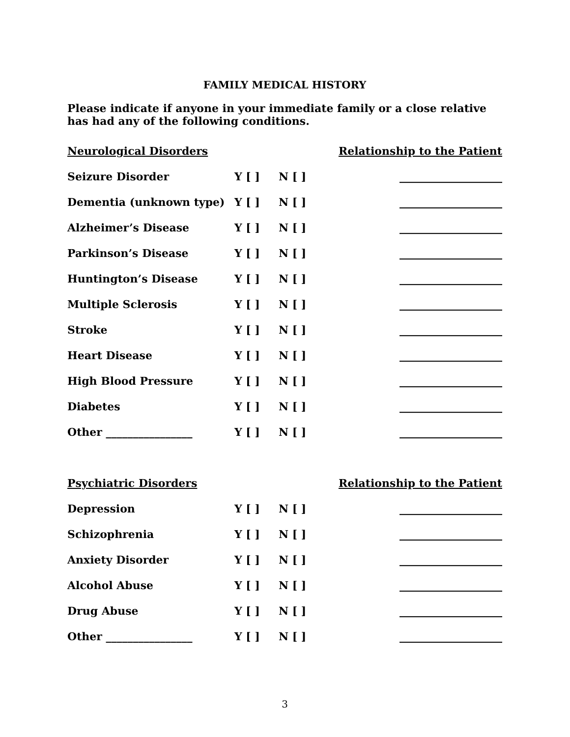FAMILY MEDICAL HISTORY
Please indicate if anyone in your immediate family or a close relative has had any of the following conditions.
| Neurological Disorders | | | Relationship to the Patient |
| --- | --- | --- | --- |
| Seizure Disorder | Y [ ] | N [ ] | ___________________ |
| Dementia (unknown type) | Y [ ] | N [ ] | ___________________ |
| Alzheimer’s Disease | Y [ ] | N [ ] | ___________________ |
| Parkinson’s Disease | Y [ ] | N [ ] | ___________________ |
| Huntington’s Disease | Y [ ] | N [ ] | ___________________ |
| Multiple Sclerosis | Y [ ] | N [ ] | ___________________ |
| Stroke | Y [ ] | N [ ] | ___________________ |
| Heart Disease | Y [ ] | N [ ] | ___________________ |
| High Blood Pressure | Y [ ] | N [ ] | ___________________ |
| Diabetes | Y [ ] | N [ ] | ___________________ |
| Other ________________ | Y [ ] | N [ ] | ___________________ |
| Psychiatric Disorders | | | Relationship to the Patient |
| Depression | Y [ ] | N [ ] | ___________________ |
| Schizophrenia | Y [ ] | N [ ] | ___________________ |
| Anxiety Disorder | Y [ ] | N [ ] | ___________________ |
| Alcohol Abuse | Y [ ] | N [ ] | ___________________ |
| Drug Abuse | Y [ ] | N [ ] | ___________________ |
| Other ________________ | Y [ ] | N [ ] | ___________________ |
3